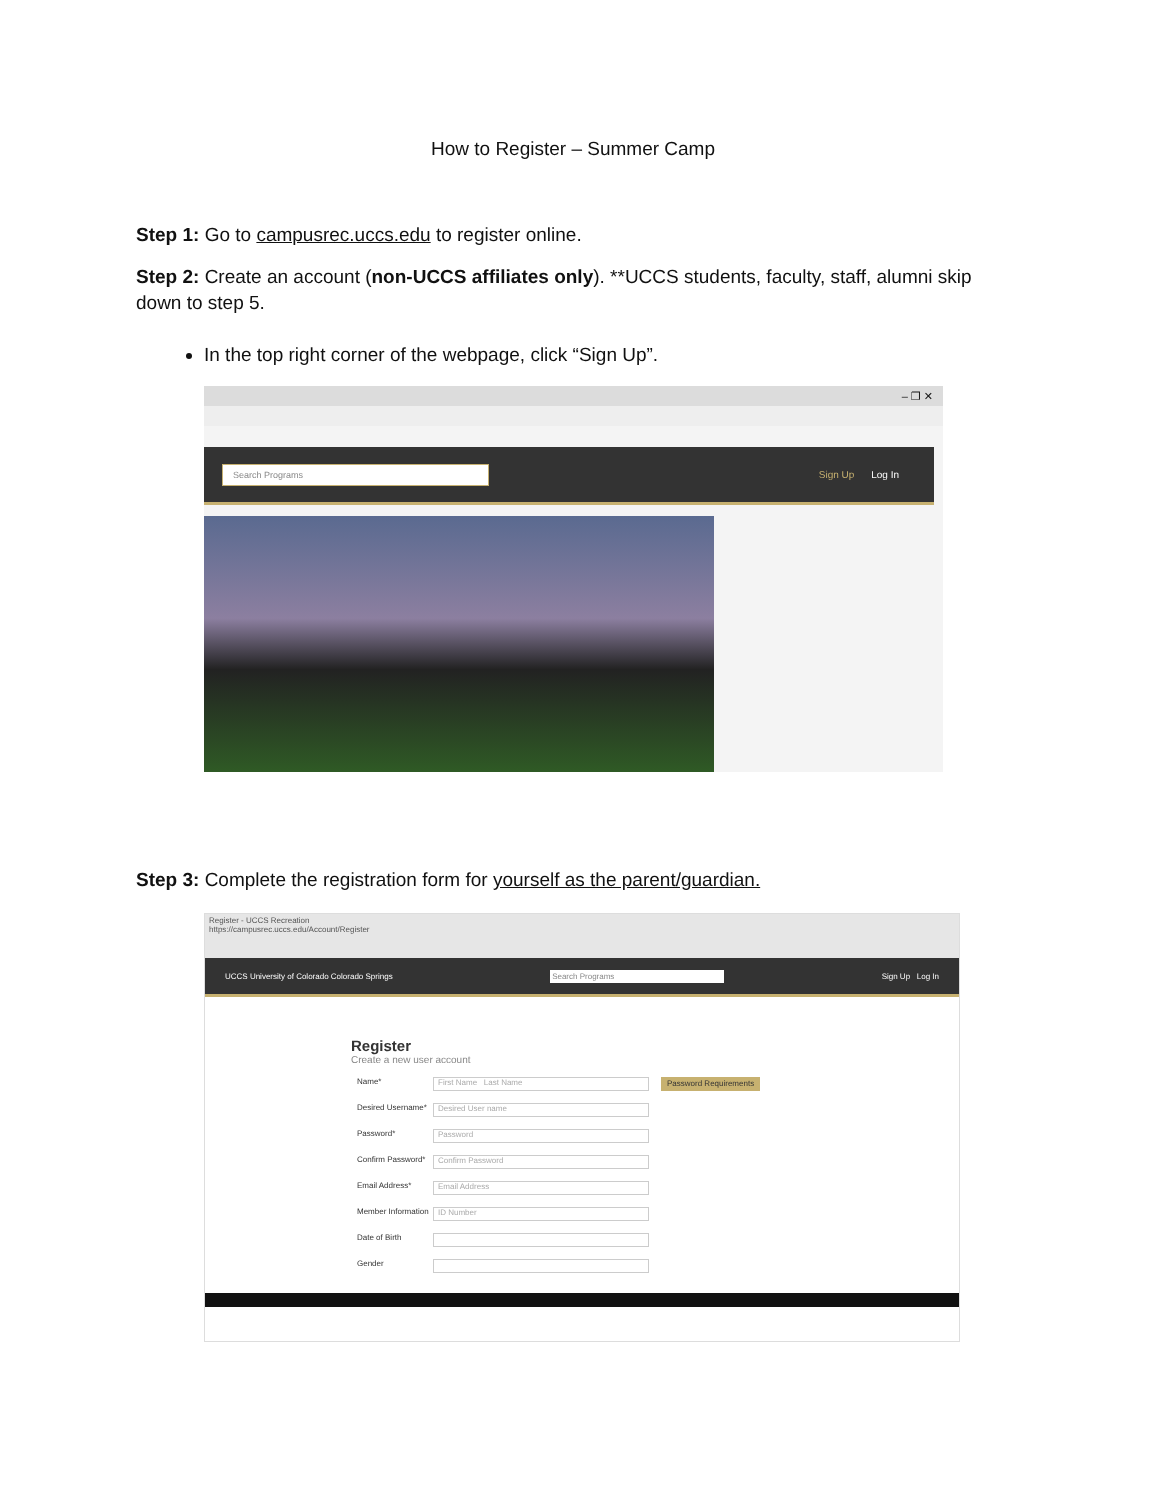How to Register – Summer Camp
Step 1: Go to campusrec.uccs.edu to register online.
Step 2: Create an account (non-UCCS affiliates only). **UCCS students, faculty, staff, alumni skip down to step 5.
In the top right corner of the webpage, click “Sign Up”.
– ❐ ✕
Search Programs
Sign Up Log In
Step 3: Complete the registration form for yourself as the parent/guardian.
Register - UCCS Recreation
https://campusrec.uccs.edu/Account/Register
UCCS University of Colorado Colorado Springs Search Programs Sign Up Log In
Register
Create a new user account
Name*
First Name Last Name
Password Requirements
Desired Username*
Desired User name
Password*
Password
Confirm Password*
Confirm Password
Email Address*
Email Address
Member Information
ID Number
Date of Birth
Gender